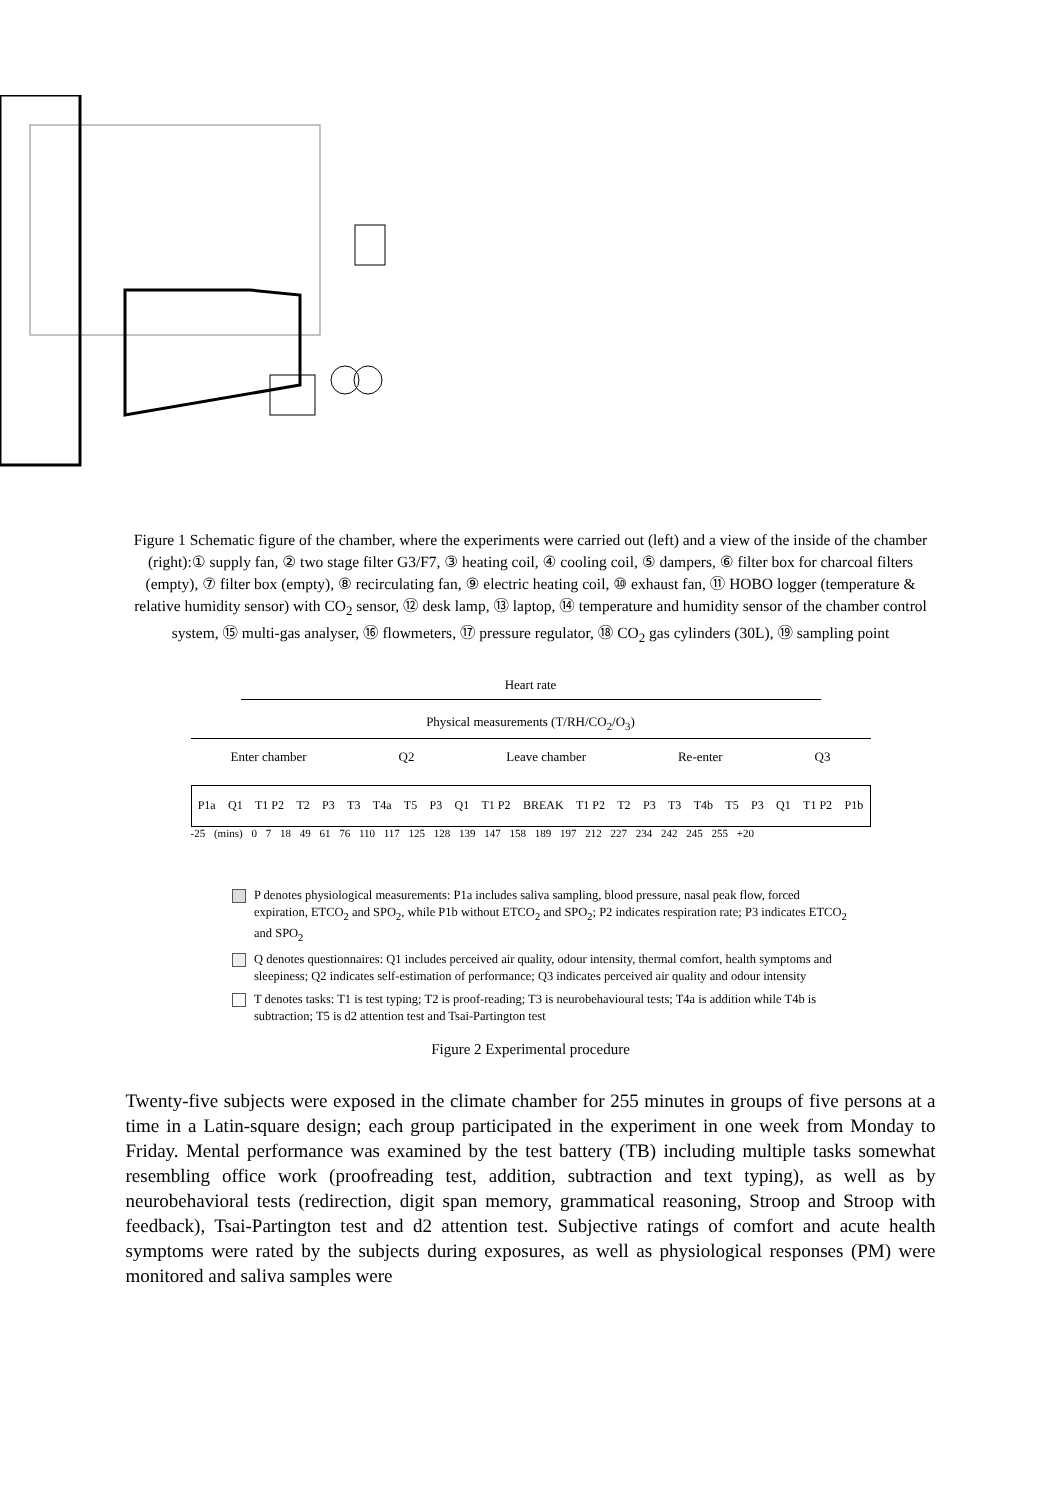Figure 1 Schematic figure of the chamber, where the experiments were carried out (left) and a view of the inside of the chamber (right):① supply fan, ② two stage filter G3/F7, ③ heating coil, ④ cooling coil, ⑤ dampers, ⑥ filter box for charcoal filters (empty), ⑦ filter box (empty), ⑧ recirculating fan, ⑨ electric heating coil, ⑩ exhaust fan, ⑪ HOBO logger (temperature & relative humidity sensor) with CO<sub>2</sub> sensor, ⑫ desk lamp, ⑬ laptop, ⑭ temperature and humidity sensor of the chamber control system, ⑮ multi-gas analyser, ⑯ flowmeters, ⑰ pressure regulator, ⑱ CO<sub>2</sub> gas cylinders (30L), ⑲ sampling point
Heart rate
Physical measurements (T/RH/CO<sub>2</sub>/O<sub>3</sub>)
Enter chamber Q2 Leave chamber Re-enter Q3
P1a Q1 T1 P2 T2 P3 T3 T4a T5 P3 Q1 T1 P2 BREAK T1 P2 T2 P3 T3 T4b T5 P3 Q1 T1 P2 P1b
-25 (mins) 0 7 18 49 61 76 110 117 125 128 139 147 158 189 197 212 227 234 242 245 255 +20
P denotes physiological measurements: P1a includes saliva sampling, blood pressure, nasal peak flow, forced expiration, ETCO<sub>2</sub> and SPO<sub>2</sub>, while P1b without ETCO<sub>2</sub> and SPO<sub>2</sub>; P2 indicates respiration rate; P3 indicates ETCO<sub>2</sub> and SPO<sub>2</sub>
Q denotes questionnaires: Q1 includes perceived air quality, odour intensity, thermal comfort, health symptoms and sleepiness; Q2 indicates self-estimation of performance; Q3 indicates perceived air quality and odour intensity
T denotes tasks: T1 is test typing; T2 is proof-reading; T3 is neurobehavioural tests; T4a is addition while T4b is subtraction; T5 is d2 attention test and Tsai-Partington test
Figure 2 Experimental procedure
Twenty-five subjects were exposed in the climate chamber for 255 minutes in groups of five persons at a time in a Latin-square design; each group participated in the experiment in one week from Monday to Friday. Mental performance was examined by the test battery (TB) including multiple tasks somewhat resembling office work (proofreading test, addition, subtraction and text typing), as well as by neurobehavioral tests (redirection, digit span memory, grammatical reasoning, Stroop and Stroop with feedback), Tsai-Partington test and d2 attention test. Subjective ratings of comfort and acute health symptoms were rated by the subjects during exposures, as well as physiological responses (PM) were monitored and saliva samples were